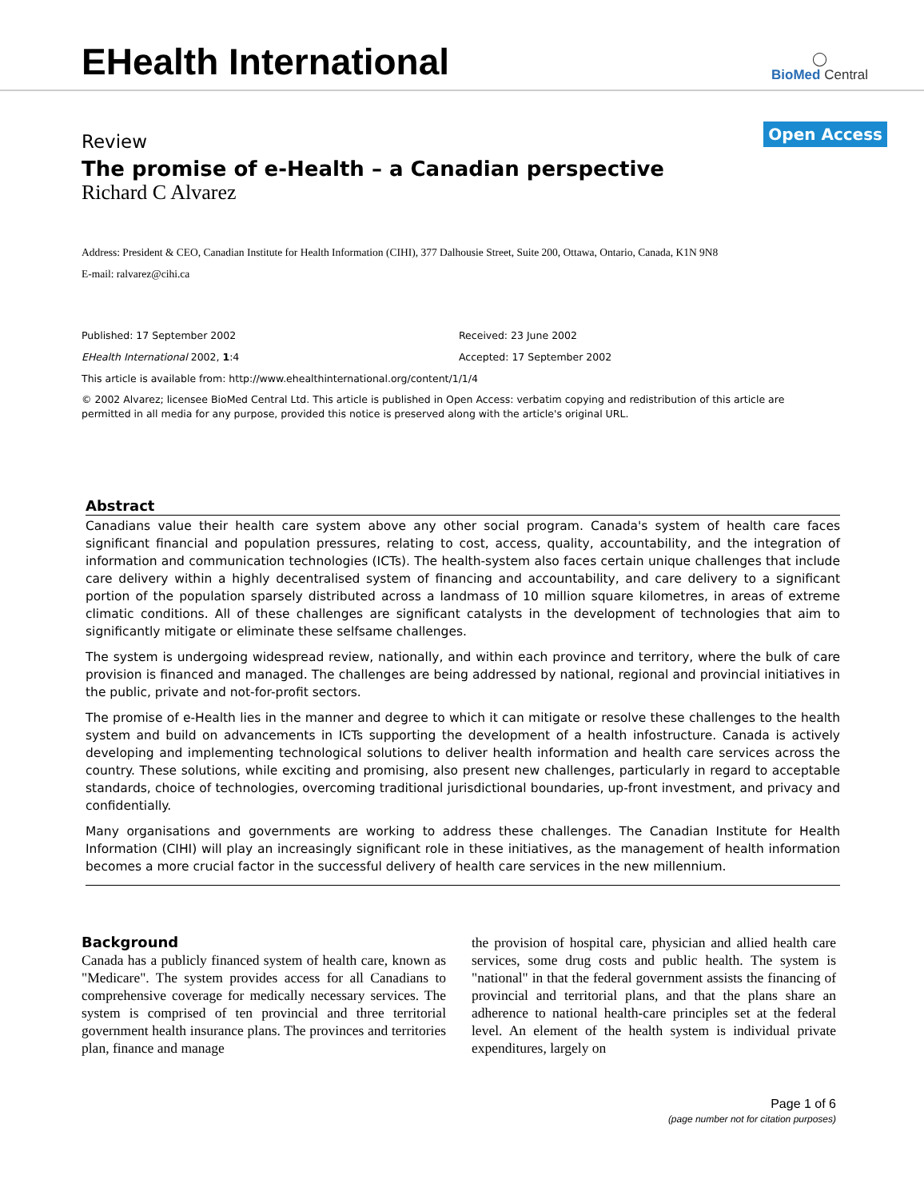EHealth International
◯
BioMed Central
Open Access
Review
The promise of e-Health – a Canadian perspective
Richard C Alvarez
Address: President & CEO, Canadian Institute for Health Information (CIHI), 377 Dalhousie Street, Suite 200, Ottawa, Ontario, Canada, K1N 9N8
E-mail: ralvarez@cihi.ca
Published: 17 September 2002
EHealth International 2002, 1:4
Received: 23 June 2002
Accepted: 17 September 2002
This article is available from: http://www.ehealthinternational.org/content/1/1/4
© 2002 Alvarez; licensee BioMed Central Ltd. This article is published in Open Access: verbatim copying and redistribution of this article are permitted in all media for any purpose, provided this notice is preserved along with the article's original URL.
Abstract
Canadians value their health care system above any other social program. Canada's system of health care faces significant financial and population pressures, relating to cost, access, quality, accountability, and the integration of information and communication technologies (ICTs). The health-system also faces certain unique challenges that include care delivery within a highly decentralised system of financing and accountability, and care delivery to a significant portion of the population sparsely distributed across a landmass of 10 million square kilometres, in areas of extreme climatic conditions. All of these challenges are significant catalysts in the development of technologies that aim to significantly mitigate or eliminate these selfsame challenges.
The system is undergoing widespread review, nationally, and within each province and territory, where the bulk of care provision is financed and managed. The challenges are being addressed by national, regional and provincial initiatives in the public, private and not-for-profit sectors.
The promise of e-Health lies in the manner and degree to which it can mitigate or resolve these challenges to the health system and build on advancements in ICTs supporting the development of a health infostructure. Canada is actively developing and implementing technological solutions to deliver health information and health care services across the country. These solutions, while exciting and promising, also present new challenges, particularly in regard to acceptable standards, choice of technologies, overcoming traditional jurisdictional boundaries, up-front investment, and privacy and confidentially.
Many organisations and governments are working to address these challenges. The Canadian Institute for Health Information (CIHI) will play an increasingly significant role in these initiatives, as the management of health information becomes a more crucial factor in the successful delivery of health care services in the new millennium.
Background
Canada has a publicly financed system of health care, known as "Medicare". The system provides access for all Canadians to comprehensive coverage for medically necessary services. The system is comprised of ten provincial and three territorial government health insurance plans. The provinces and territories plan, finance and manage
the provision of hospital care, physician and allied health care services, some drug costs and public health. The system is "national" in that the federal government assists the financing of provincial and territorial plans, and that the plans share an adherence to national health-care principles set at the federal level. An element of the health system is individual private expenditures, largely on
Page 1 of 6
(page number not for citation purposes)